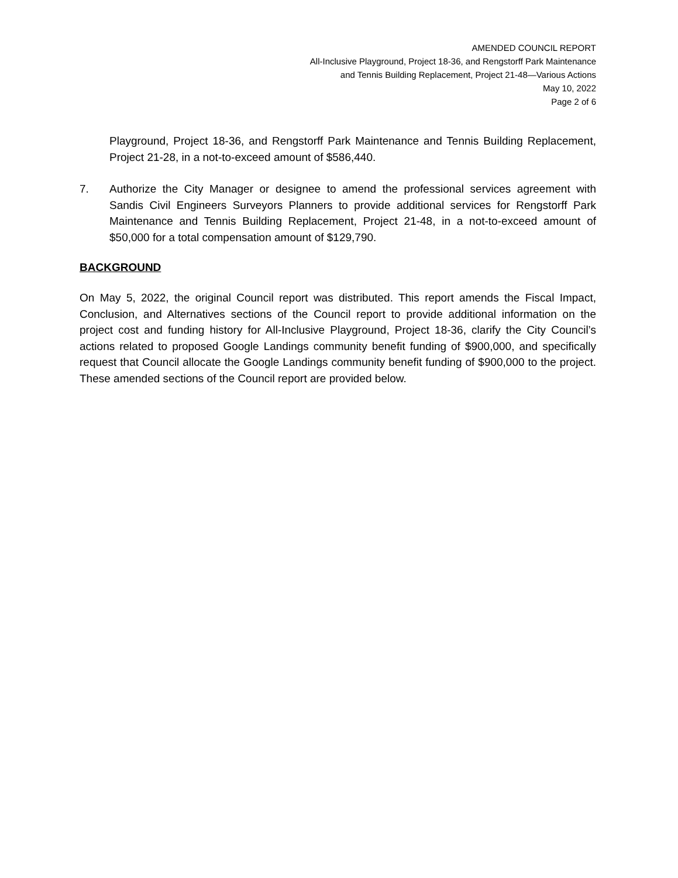AMENDED COUNCIL REPORT
All-Inclusive Playground, Project 18-36, and Rengstorff Park Maintenance
and Tennis Building Replacement, Project 21-48—Various Actions
May 10, 2022
Page 2 of 6
Playground, Project 18-36, and Rengstorff Park Maintenance and Tennis Building Replacement, Project 21-28, in a not-to-exceed amount of $586,440.
7. Authorize the City Manager or designee to amend the professional services agreement with Sandis Civil Engineers Surveyors Planners to provide additional services for Rengstorff Park Maintenance and Tennis Building Replacement, Project 21-48, in a not-to-exceed amount of $50,000 for a total compensation amount of $129,790.
BACKGROUND
On May 5, 2022, the original Council report was distributed. This report amends the Fiscal Impact, Conclusion, and Alternatives sections of the Council report to provide additional information on the project cost and funding history for All-Inclusive Playground, Project 18-36, clarify the City Council’s actions related to proposed Google Landings community benefit funding of $900,000, and specifically request that Council allocate the Google Landings community benefit funding of $900,000 to the project. These amended sections of the Council report are provided below.